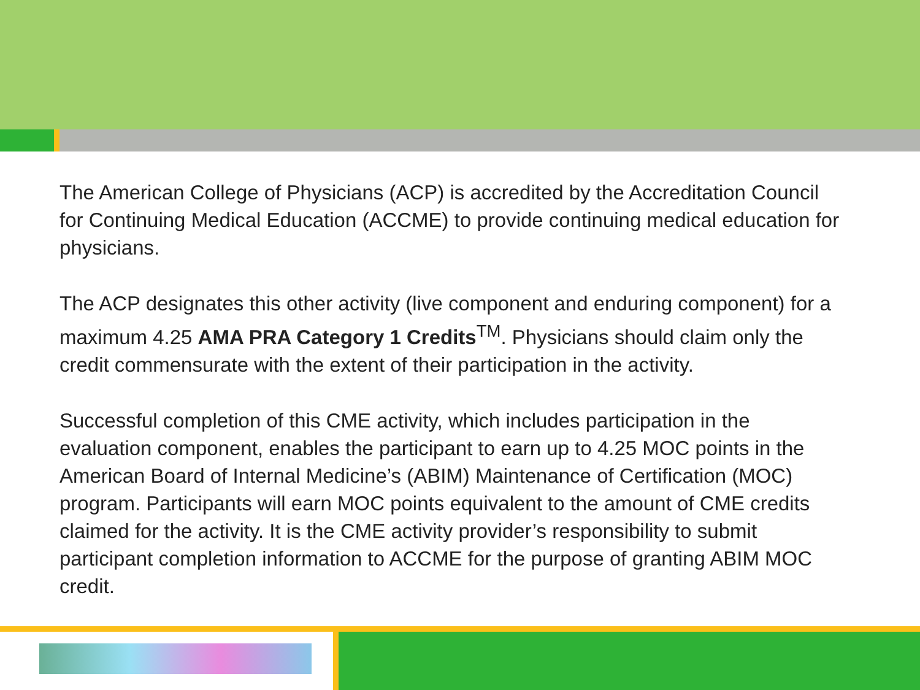The American College of Physicians (ACP) is accredited by the Accreditation Council for Continuing Medical Education (ACCME) to provide continuing medical education for physicians.
The ACP designates this other activity (live component and enduring component) for a maximum 4.25 AMA PRA Category 1 Credits<sup>TM</sup>. Physicians should claim only the credit commensurate with the extent of their participation in the activity.
Successful completion of this CME activity, which includes participation in the evaluation component, enables the participant to earn up to 4.25 MOC points in the American Board of Internal Medicine’s (ABIM) Maintenance of Certification (MOC) program. Participants will earn MOC points equivalent to the amount of CME credits claimed for the activity. It is the CME activity provider’s responsibility to submit participant completion information to ACCME for the purpose of granting ABIM MOC credit.